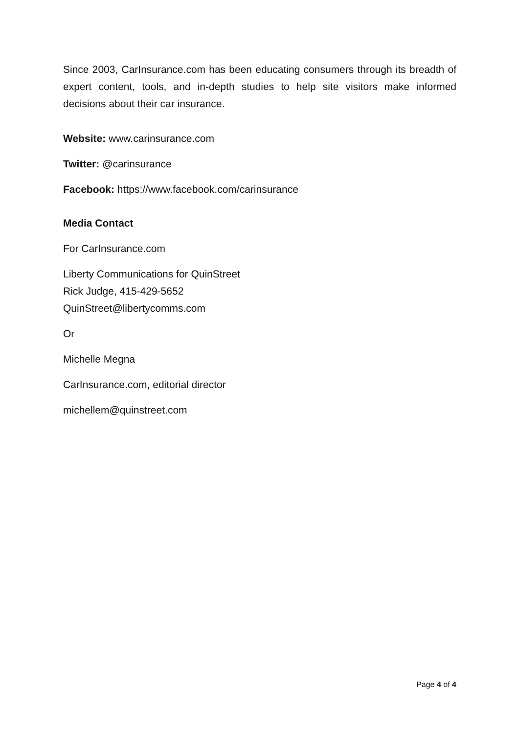Since 2003, CarInsurance.com has been educating consumers through its breadth of expert content, tools, and in-depth studies to help site visitors make informed decisions about their car insurance.
Website: www.carinsurance.com
Twitter: @carinsurance
Facebook: https://www.facebook.com/carinsurance
Media Contact
For CarInsurance.com
Liberty Communications for QuinStreet
Rick Judge, 415-429-5652
QuinStreet@libertycomms.com
Or
Michelle Megna
CarInsurance.com, editorial director
michellem@quinstreet.com
Page 4 of 4